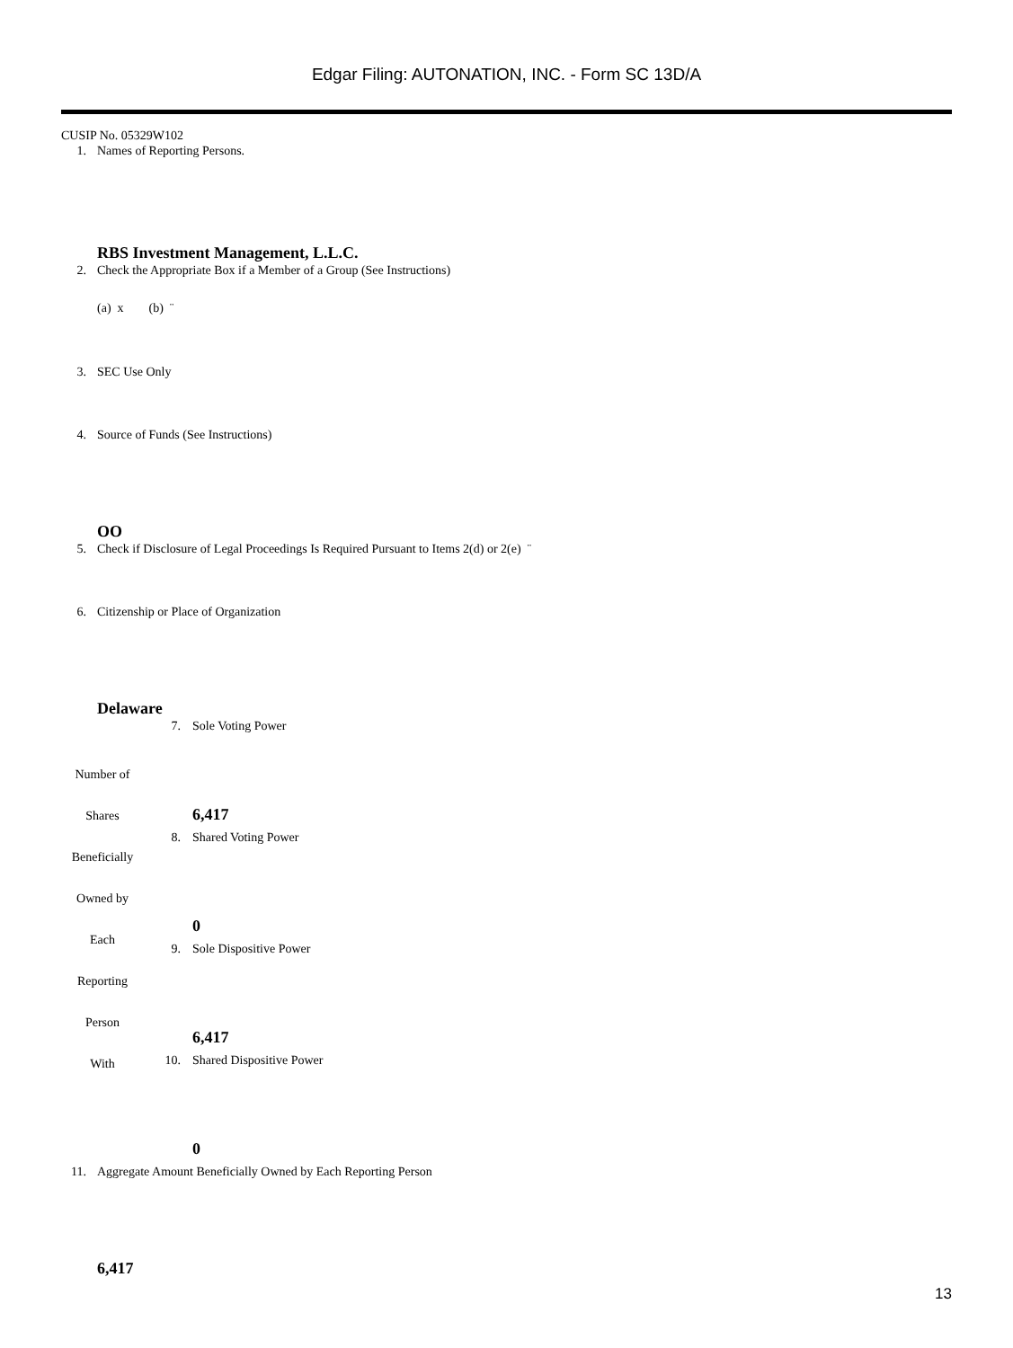Edgar Filing: AUTONATION, INC. - Form SC 13D/A
CUSIP No. 05329W102
1. Names of Reporting Persons.
RBS Investment Management, L.L.C.
2. Check the Appropriate Box if a Member of a Group (See Instructions)
(a) x (b) ¨
3. SEC Use Only
4. Source of Funds (See Instructions)
OO
5. Check if Disclosure of Legal Proceedings Is Required Pursuant to Items 2(d) or 2(e) ¨
6. Citizenship or Place of Organization
Delaware
| Number of Shares Beneficially Owned by Each Reporting Person With | 7. | Sole Voting Power 6,417 |
| | 8. | Shared Voting Power 0 |
| | 9. | Sole Dispositive Power 6,417 |
| | 10. | Shared Dispositive Power 0 |
11. Aggregate Amount Beneficially Owned by Each Reporting Person
6,417
13